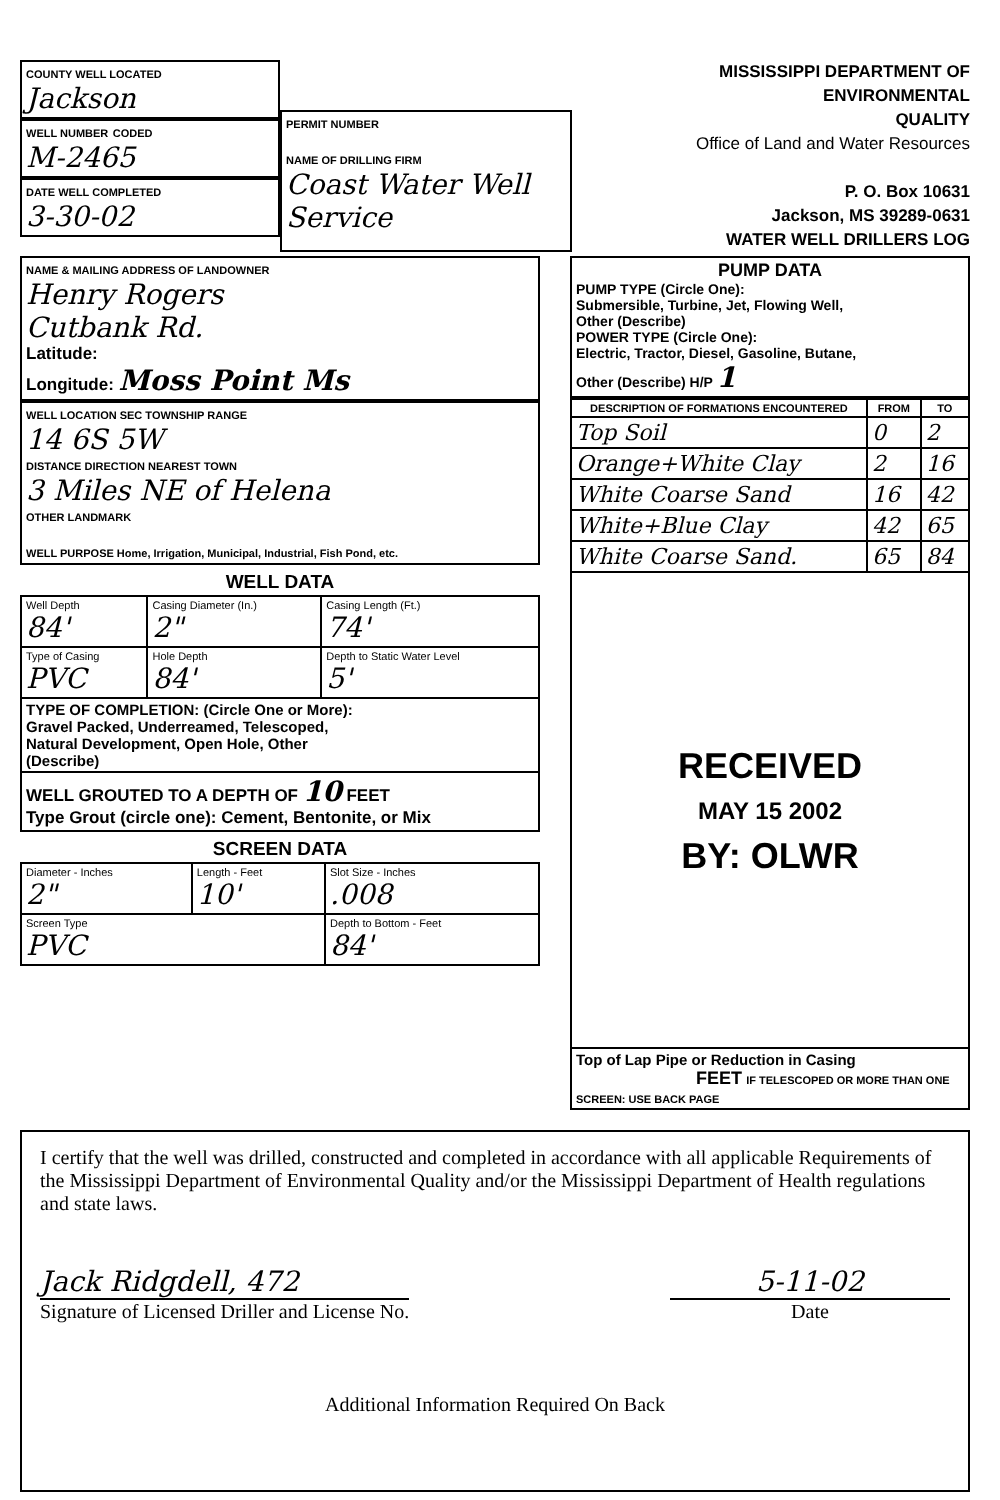COUNTY WELL LOCATED
Jackson
WELL NUMBER CODED
M-2465
DATE WELL COMPLETED
3-30-02
PERMIT NUMBER
NAME OF DRILLING FIRM
Coast Water Well Service
MISSISSIPPI DEPARTMENT OF ENVIRONMENTAL
QUALITY
Office of Land and Water Resources
P. O. Box 10631
Jackson, MS 39289-0631
WATER WELL DRILLERS LOG
NAME & MAILING ADDRESS OF LANDOWNER
Henry Rogers
Cutbank Rd.
Latitude:
Longitude: Moss Point Ms
WELL LOCATION SEC TOWNSHIP RANGE
14 6S 5W
DISTANCE DIRECTION NEAREST TOWN
3 Miles NE of Helena
OTHER LANDMARK
WELL PURPOSE Home, Irrigation, Municipal, Industrial, Fish Pond, etc.
WELL DATA
| Well Depth 84' | Casing Diameter (In.) 2" | Casing Length (Ft.) 74' |
| Type of Casing PVC | Hole Depth 84' | Depth to Static Water Level 5' |
| TYPE OF COMPLETION: (Circle One or More): Gravel Packed, Underreamed, Telescoped, Natural Development, Open Hole, Other (Describe) | | |
| WELL GROUTED TO A DEPTH OF 10 FEET Type Grout (circle one): Cement, Bentonite, or Mix | | |
SCREEN DATA
| Diameter - Inches 2" | Length - Feet 10' | Slot Size - Inches .008 |
| Screen Type PVC | | Depth to Bottom - Feet 84' |
PUMP DATA
PUMP TYPE (Circle One):
Submersible, Turbine, Jet, Flowing Well,
Other (Describe)
POWER TYPE (Circle One):
Electric, Tractor, Diesel, Gasoline, Butane,
Other (Describe) H/P 1
| DESCRIPTION OF FORMATIONS ENCOUNTERED | FROM | TO |
| --- | --- | --- |
| Top Soil | 0 | 2 |
| Orange+White Clay | 2 | 16 |
| White Coarse Sand | 16 | 42 |
| White+Blue Clay | 42 | 65 |
| White Coarse Sand. | 65 | 84 |
| RECEIVED MAY 15 2002 BY: OLWR | | |
| Top of Lap Pipe or Reduction in Casing FEET IF TELESCOPED OR MORE THAN ONE SCREEN: USE BACK PAGE | | |
I certify that the well was drilled, constructed and completed in accordance with all applicable Requirements of the Mississippi Department of Environmental Quality and/or the Mississippi Department of Health regulations and state laws.
Jack Ridgdell, 472
Signature of Licensed Driller and License No.
5-11-02
Date
Additional Information Required On Back